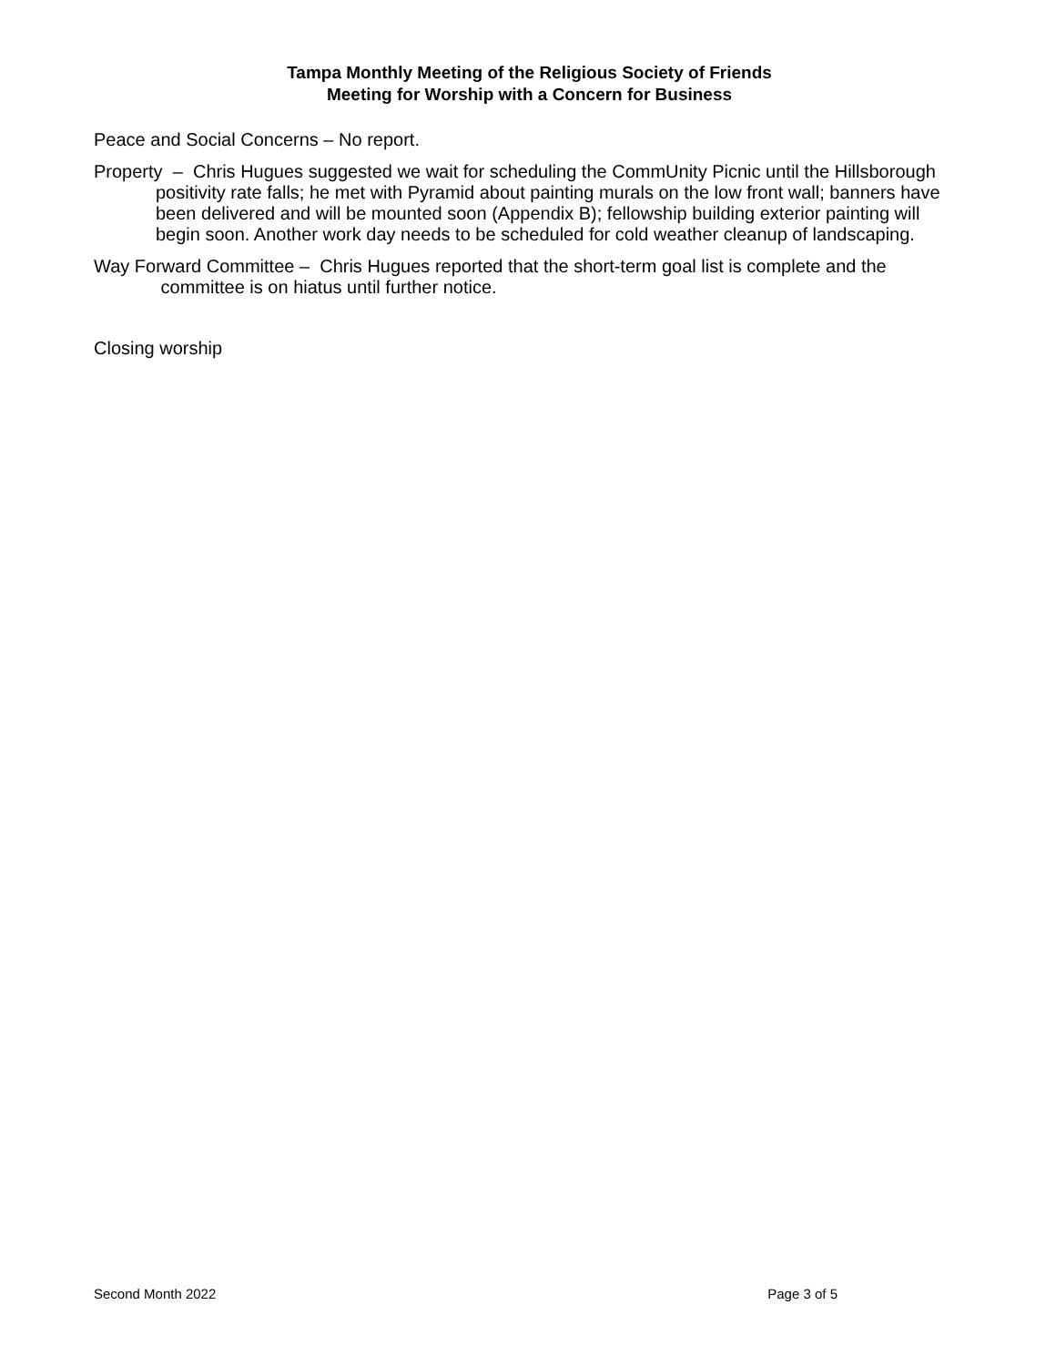Tampa Monthly Meeting of the Religious Society of Friends
Meeting for Worship with a Concern for Business
Peace and Social Concerns – No report.
Property – Chris Hugues suggested we wait for scheduling the CommUnity Picnic until the Hillsborough positivity rate falls; he met with Pyramid about painting murals on the low front wall; banners have been delivered and will be mounted soon (Appendix B); fellowship building exterior painting will begin soon. Another work day needs to be scheduled for cold weather cleanup of landscaping.
Way Forward Committee – Chris Hugues reported that the short-term goal list is complete and the committee is on hiatus until further notice.
Closing worship
Second Month 2022 Page 3 of 5